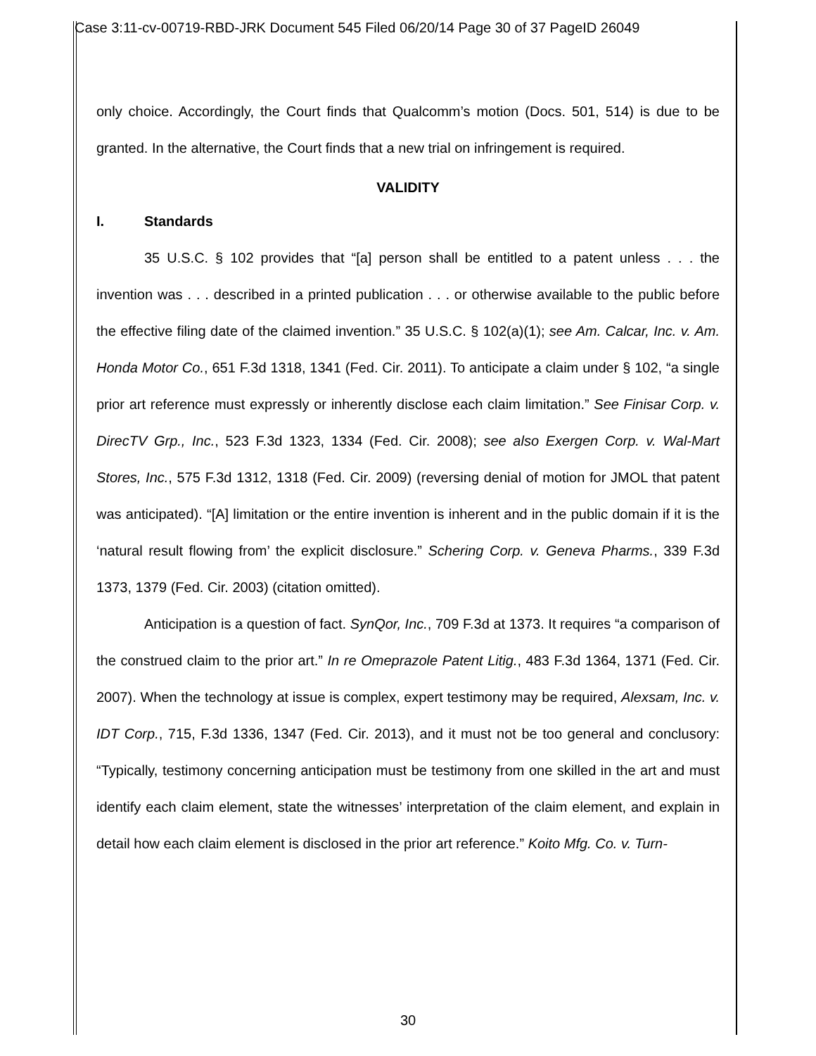Case 3:11-cv-00719-RBD-JRK Document 545 Filed 06/20/14 Page 30 of 37 PageID 26049
only choice. Accordingly, the Court finds that Qualcomm’s motion (Docs. 501, 514) is due to be granted. In the alternative, the Court finds that a new trial on infringement is required.
VALIDITY
I. Standards
35 U.S.C. § 102 provides that “[a] person shall be entitled to a patent unless . . . the invention was . . . described in a printed publication . . . or otherwise available to the public before the effective filing date of the claimed invention.” 35 U.S.C. § 102(a)(1); see Am. Calcar, Inc. v. Am. Honda Motor Co., 651 F.3d 1318, 1341 (Fed. Cir. 2011). To anticipate a claim under § 102, “a single prior art reference must expressly or inherently disclose each claim limitation.” See Finisar Corp. v. DirecTV Grp., Inc., 523 F.3d 1323, 1334 (Fed. Cir. 2008); see also Exergen Corp. v. Wal-Mart Stores, Inc., 575 F.3d 1312, 1318 (Fed. Cir. 2009) (reversing denial of motion for JMOL that patent was anticipated). “[A] limitation or the entire invention is inherent and in the public domain if it is the ‘natural result flowing from’ the explicit disclosure.” Schering Corp. v. Geneva Pharms., 339 F.3d 1373, 1379 (Fed. Cir. 2003) (citation omitted).
Anticipation is a question of fact. SynQor, Inc., 709 F.3d at 1373. It requires “a comparison of the construed claim to the prior art.” In re Omeprazole Patent Litig., 483 F.3d 1364, 1371 (Fed. Cir. 2007). When the technology at issue is complex, expert testimony may be required, Alexsam, Inc. v. IDT Corp., 715, F.3d 1336, 1347 (Fed. Cir. 2013), and it must not be too general and conclusory: “Typically, testimony concerning anticipation must be testimony from one skilled in the art and must identify each claim element, state the witnesses’ interpretation of the claim element, and explain in detail how each claim element is disclosed in the prior art reference.” Koito Mfg. Co. v. Turn-
30